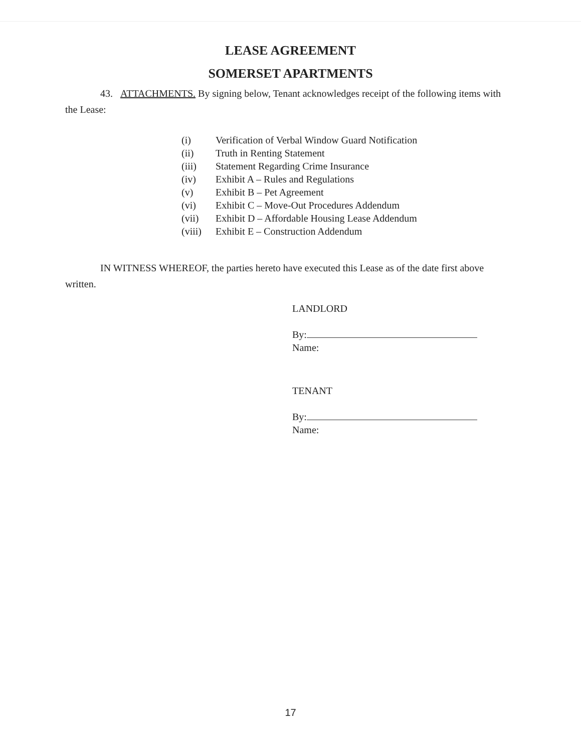LEASE AGREEMENT
SOMERSET APARTMENTS
43. ATTACHMENTS. By signing below, Tenant acknowledges receipt of the following items with the Lease:
(i) Verification of Verbal Window Guard Notification
(ii) Truth in Renting Statement
(iii) Statement Regarding Crime Insurance
(iv) Exhibit A – Rules and Regulations
(v) Exhibit B – Pet Agreement
(vi) Exhibit C – Move-Out Procedures Addendum
(vii) Exhibit D – Affordable Housing Lease Addendum
(viii) Exhibit E – Construction Addendum
IN WITNESS WHEREOF, the parties hereto have executed this Lease as of the date first above written.
LANDLORD
By:
Name:
TENANT
By:
Name:
17